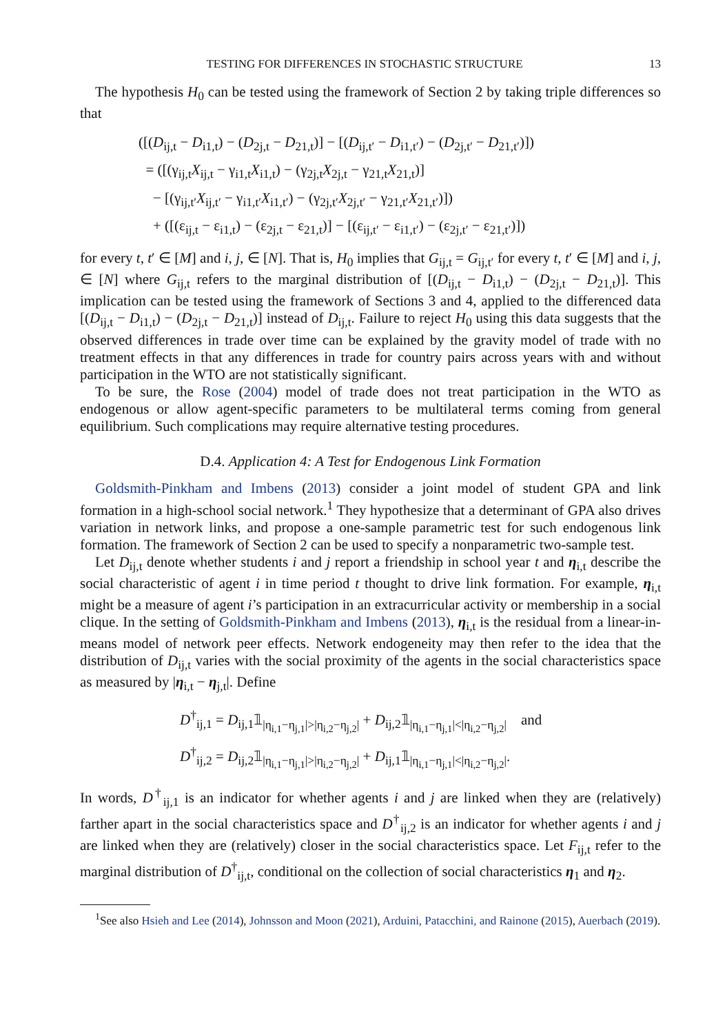TESTING FOR DIFFERENCES IN STOCHASTIC STRUCTURE 13
The hypothesis H<sub>0</sub> can be tested using the framework of Section 2 by taking triple differences so that
([(D<sub>ij,t</sub> − D<sub>i1,t</sub>) − (D<sub>2j,t</sub> − D<sub>21,t</sub>)] − [(D<sub>ij,t′</sub> − D<sub>i1,t′</sub>) − (D<sub>2j,t′</sub> − D<sub>21,t′</sub>)])
= ([(γ<sub>ij,t</sub>X<sub>ij,t</sub> − γ<sub>i1,t</sub>X<sub>i1,t</sub>) − (γ<sub>2j,t</sub>X<sub>2j,t</sub> − γ<sub>21,t</sub>X<sub>21,t</sub>)]
− [(γ<sub>ij,t′</sub>X<sub>ij,t′</sub> − γ<sub>i1,t′</sub>X<sub>i1,t′</sub>) − (γ<sub>2j,t′</sub>X<sub>2j,t′</sub> − γ<sub>21,t′</sub>X<sub>21,t′</sub>)])
+ ([(ε<sub>ij,t</sub> − ε<sub>i1,t</sub>) − (ε<sub>2j,t</sub> − ε<sub>21,t</sub>)] − [(ε<sub>ij,t′</sub> − ε<sub>i1,t′</sub>) − (ε<sub>2j,t′</sub> − ε<sub>21,t′</sub>)])
for every t, t′ ∈ [M] and i, j, ∈ [N]. That is, H<sub>0</sub> implies that G<sub>ij,t</sub> = G<sub>ij,t′</sub> for every t, t′ ∈ [M] and i, j, ∈ [N] where G<sub>ij,t</sub> refers to the marginal distribution of [(D<sub>ij,t</sub> − D<sub>i1,t</sub>) − (D<sub>2j,t</sub> − D<sub>21,t</sub>)]. This implication can be tested using the framework of Sections 3 and 4, applied to the differenced data [(D<sub>ij,t</sub> − D<sub>i1,t</sub>) − (D<sub>2j,t</sub> − D<sub>21,t</sub>)] instead of D<sub>ij,t</sub>. Failure to reject H<sub>0</sub> using this data suggests that the observed differences in trade over time can be explained by the gravity model of trade with no treatment effects in that any differences in trade for country pairs across years with and without participation in the WTO are not statistically significant.
To be sure, the Rose (2004) model of trade does not treat participation in the WTO as endogenous or allow agent-specific parameters to be multilateral terms coming from general equilibrium. Such complications may require alternative testing procedures.
D.4. Application 4: A Test for Endogenous Link Formation
Goldsmith-Pinkham and Imbens (2013) consider a joint model of student GPA and link formation in a high-school social network.<sup>1</sup> They hypothesize that a determinant of GPA also drives variation in network links, and propose a one-sample parametric test for such endogenous link formation. The framework of Section 2 can be used to specify a nonparametric two-sample test.
Let D<sub>ij,t</sub> denote whether students i and j report a friendship in school year t and η<sub>i,t</sub> describe the social characteristic of agent i in time period t thought to drive link formation. For example, η<sub>i,t</sub> might be a measure of agent i’s participation in an extracurricular activity or membership in a social clique. In the setting of Goldsmith-Pinkham and Imbens (2013), η<sub>i,t</sub> is the residual from a linear-in-means model of network peer effects. Network endogeneity may then refer to the idea that the distribution of D<sub>ij,t</sub> varies with the social proximity of the agents in the social characteristics space as measured by |η<sub>i,t</sub> − η<sub>j,t</sub>|. Define
D<sup>†</sup><sub>ij,1</sub> = D<sub>ij,1</sub>𝟙<sub>|η<sub>i,1</sub>−η<sub>j,1</sub>|>|η<sub>i,2</sub>−η<sub>j,2</sub>|</sub> + D<sub>ij,2</sub>𝟙<sub>|η<sub>i,1</sub>−η<sub>j,1</sub>|<|η<sub>i,2</sub>−η<sub>j,2</sub>|</sub> and
D<sup>†</sup><sub>ij,2</sub> = D<sub>ij,2</sub>𝟙<sub>|η<sub>i,1</sub>−η<sub>j,1</sub>|>|η<sub>i,2</sub>−η<sub>j,2</sub>|</sub> + D<sub>ij,1</sub>𝟙<sub>|η<sub>i,1</sub>−η<sub>j,1</sub>|<|η<sub>i,2</sub>−η<sub>j,2</sub>|</sub>.
In words, D<sup>†</sup><sub>ij,1</sub> is an indicator for whether agents i and j are linked when they are (relatively) farther apart in the social characteristics space and D<sup>†</sup><sub>ij,2</sub> is an indicator for whether agents i and j are linked when they are (relatively) closer in the social characteristics space. Let F<sub>ij,t</sub> refer to the marginal distribution of D<sup>†</sup><sub>ij,t</sub>, conditional on the collection of social characteristics η<sub>1</sub> and η<sub>2</sub>.
<sup>1</sup> See also Hsieh and Lee (2014), Johnsson and Moon (2021), Arduini, Patacchini, and Rainone (2015), Auerbach (2019).